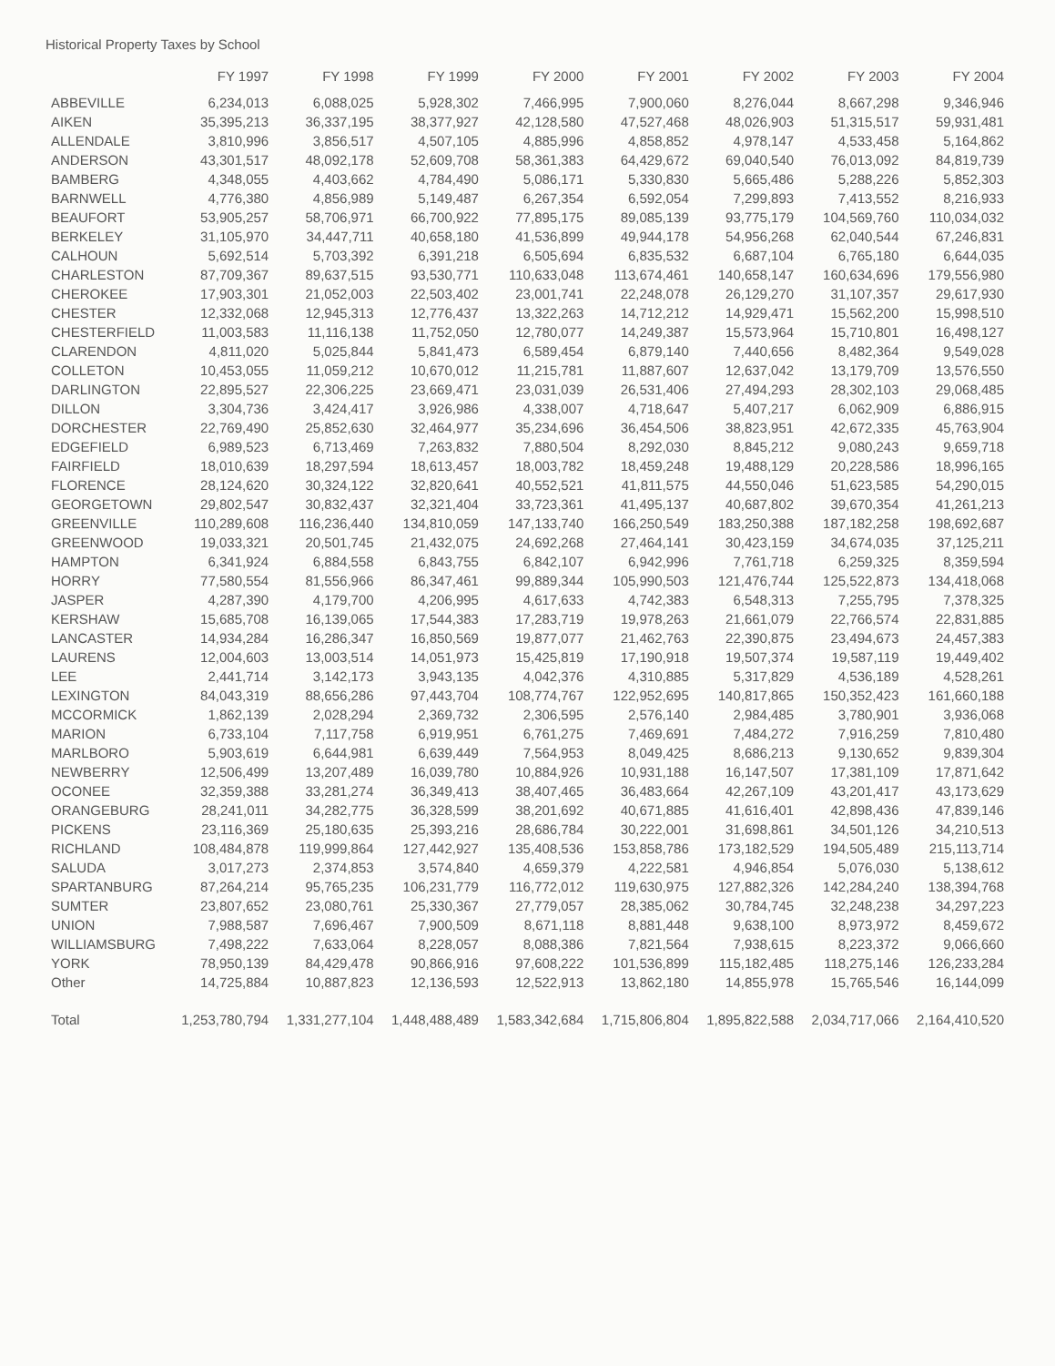Historical Property Taxes by School
| | FY 1997 | FY 1998 | FY 1999 | FY 2000 | FY 2001 | FY 2002 | FY 2003 | FY 2004 |
| --- | --- | --- | --- | --- | --- | --- | --- | --- |
| ABBEVILLE | 6,234,013 | 6,088,025 | 5,928,302 | 7,466,995 | 7,900,060 | 8,276,044 | 8,667,298 | 9,346,946 |
| AIKEN | 35,395,213 | 36,337,195 | 38,377,927 | 42,128,580 | 47,527,468 | 48,026,903 | 51,315,517 | 59,931,481 |
| ALLENDALE | 3,810,996 | 3,856,517 | 4,507,105 | 4,885,996 | 4,858,852 | 4,978,147 | 4,533,458 | 5,164,862 |
| ANDERSON | 43,301,517 | 48,092,178 | 52,609,708 | 58,361,383 | 64,429,672 | 69,040,540 | 76,013,092 | 84,819,739 |
| BAMBERG | 4,348,055 | 4,403,662 | 4,784,490 | 5,086,171 | 5,330,830 | 5,665,486 | 5,288,226 | 5,852,303 |
| BARNWELL | 4,776,380 | 4,856,989 | 5,149,487 | 6,267,354 | 6,592,054 | 7,299,893 | 7,413,552 | 8,216,933 |
| BEAUFORT | 53,905,257 | 58,706,971 | 66,700,922 | 77,895,175 | 89,085,139 | 93,775,179 | 104,569,760 | 110,034,032 |
| BERKELEY | 31,105,970 | 34,447,711 | 40,658,180 | 41,536,899 | 49,944,178 | 54,956,268 | 62,040,544 | 67,246,831 |
| CALHOUN | 5,692,514 | 5,703,392 | 6,391,218 | 6,505,694 | 6,835,532 | 6,687,104 | 6,765,180 | 6,644,035 |
| CHARLESTON | 87,709,367 | 89,637,515 | 93,530,771 | 110,633,048 | 113,674,461 | 140,658,147 | 160,634,696 | 179,556,980 |
| CHEROKEE | 17,903,301 | 21,052,003 | 22,503,402 | 23,001,741 | 22,248,078 | 26,129,270 | 31,107,357 | 29,617,930 |
| CHESTER | 12,332,068 | 12,945,313 | 12,776,437 | 13,322,263 | 14,712,212 | 14,929,471 | 15,562,200 | 15,998,510 |
| CHESTERFIELD | 11,003,583 | 11,116,138 | 11,752,050 | 12,780,077 | 14,249,387 | 15,573,964 | 15,710,801 | 16,498,127 |
| CLARENDON | 4,811,020 | 5,025,844 | 5,841,473 | 6,589,454 | 6,879,140 | 7,440,656 | 8,482,364 | 9,549,028 |
| COLLETON | 10,453,055 | 11,059,212 | 10,670,012 | 11,215,781 | 11,887,607 | 12,637,042 | 13,179,709 | 13,576,550 |
| DARLINGTON | 22,895,527 | 22,306,225 | 23,669,471 | 23,031,039 | 26,531,406 | 27,494,293 | 28,302,103 | 29,068,485 |
| DILLON | 3,304,736 | 3,424,417 | 3,926,986 | 4,338,007 | 4,718,647 | 5,407,217 | 6,062,909 | 6,886,915 |
| DORCHESTER | 22,769,490 | 25,852,630 | 32,464,977 | 35,234,696 | 36,454,506 | 38,823,951 | 42,672,335 | 45,763,904 |
| EDGEFIELD | 6,989,523 | 6,713,469 | 7,263,832 | 7,880,504 | 8,292,030 | 8,845,212 | 9,080,243 | 9,659,718 |
| FAIRFIELD | 18,010,639 | 18,297,594 | 18,613,457 | 18,003,782 | 18,459,248 | 19,488,129 | 20,228,586 | 18,996,165 |
| FLORENCE | 28,124,620 | 30,324,122 | 32,820,641 | 40,552,521 | 41,811,575 | 44,550,046 | 51,623,585 | 54,290,015 |
| GEORGETOWN | 29,802,547 | 30,832,437 | 32,321,404 | 33,723,361 | 41,495,137 | 40,687,802 | 39,670,354 | 41,261,213 |
| GREENVILLE | 110,289,608 | 116,236,440 | 134,810,059 | 147,133,740 | 166,250,549 | 183,250,388 | 187,182,258 | 198,692,687 |
| GREENWOOD | 19,033,321 | 20,501,745 | 21,432,075 | 24,692,268 | 27,464,141 | 30,423,159 | 34,674,035 | 37,125,211 |
| HAMPTON | 6,341,924 | 6,884,558 | 6,843,755 | 6,842,107 | 6,942,996 | 7,761,718 | 6,259,325 | 8,359,594 |
| HORRY | 77,580,554 | 81,556,966 | 86,347,461 | 99,889,344 | 105,990,503 | 121,476,744 | 125,522,873 | 134,418,068 |
| JASPER | 4,287,390 | 4,179,700 | 4,206,995 | 4,617,633 | 4,742,383 | 6,548,313 | 7,255,795 | 7,378,325 |
| KERSHAW | 15,685,708 | 16,139,065 | 17,544,383 | 17,283,719 | 19,978,263 | 21,661,079 | 22,766,574 | 22,831,885 |
| LANCASTER | 14,934,284 | 16,286,347 | 16,850,569 | 19,877,077 | 21,462,763 | 22,390,875 | 23,494,673 | 24,457,383 |
| LAURENS | 12,004,603 | 13,003,514 | 14,051,973 | 15,425,819 | 17,190,918 | 19,507,374 | 19,587,119 | 19,449,402 |
| LEE | 2,441,714 | 3,142,173 | 3,943,135 | 4,042,376 | 4,310,885 | 5,317,829 | 4,536,189 | 4,528,261 |
| LEXINGTON | 84,043,319 | 88,656,286 | 97,443,704 | 108,774,767 | 122,952,695 | 140,817,865 | 150,352,423 | 161,660,188 |
| MCCORMICK | 1,862,139 | 2,028,294 | 2,369,732 | 2,306,595 | 2,576,140 | 2,984,485 | 3,780,901 | 3,936,068 |
| MARION | 6,733,104 | 7,117,758 | 6,919,951 | 6,761,275 | 7,469,691 | 7,484,272 | 7,916,259 | 7,810,480 |
| MARLBORO | 5,903,619 | 6,644,981 | 6,639,449 | 7,564,953 | 8,049,425 | 8,686,213 | 9,130,652 | 9,839,304 |
| NEWBERRY | 12,506,499 | 13,207,489 | 16,039,780 | 10,884,926 | 10,931,188 | 16,147,507 | 17,381,109 | 17,871,642 |
| OCONEE | 32,359,388 | 33,281,274 | 36,349,413 | 38,407,465 | 36,483,664 | 42,267,109 | 43,201,417 | 43,173,629 |
| ORANGEBURG | 28,241,011 | 34,282,775 | 36,328,599 | 38,201,692 | 40,671,885 | 41,616,401 | 42,898,436 | 47,839,146 |
| PICKENS | 23,116,369 | 25,180,635 | 25,393,216 | 28,686,784 | 30,222,001 | 31,698,861 | 34,501,126 | 34,210,513 |
| RICHLAND | 108,484,878 | 119,999,864 | 127,442,927 | 135,408,536 | 153,858,786 | 173,182,529 | 194,505,489 | 215,113,714 |
| SALUDA | 3,017,273 | 2,374,853 | 3,574,840 | 4,659,379 | 4,222,581 | 4,946,854 | 5,076,030 | 5,138,612 |
| SPARTANBURG | 87,264,214 | 95,765,235 | 106,231,779 | 116,772,012 | 119,630,975 | 127,882,326 | 142,284,240 | 138,394,768 |
| SUMTER | 23,807,652 | 23,080,761 | 25,330,367 | 27,779,057 | 28,385,062 | 30,784,745 | 32,248,238 | 34,297,223 |
| UNION | 7,988,587 | 7,696,467 | 7,900,509 | 8,671,118 | 8,881,448 | 9,638,100 | 8,973,972 | 8,459,672 |
| WILLIAMSBURG | 7,498,222 | 7,633,064 | 8,228,057 | 8,088,386 | 7,821,564 | 7,938,615 | 8,223,372 | 9,066,660 |
| YORK | 78,950,139 | 84,429,478 | 90,866,916 | 97,608,222 | 101,536,899 | 115,182,485 | 118,275,146 | 126,233,284 |
| Other | 14,725,884 | 10,887,823 | 12,136,593 | 12,522,913 | 13,862,180 | 14,855,978 | 15,765,546 | 16,144,099 |
| Total | 1,253,780,794 | 1,331,277,104 | 1,448,488,489 | 1,583,342,684 | 1,715,806,804 | 1,895,822,588 | 2,034,717,066 | 2,164,410,520 |